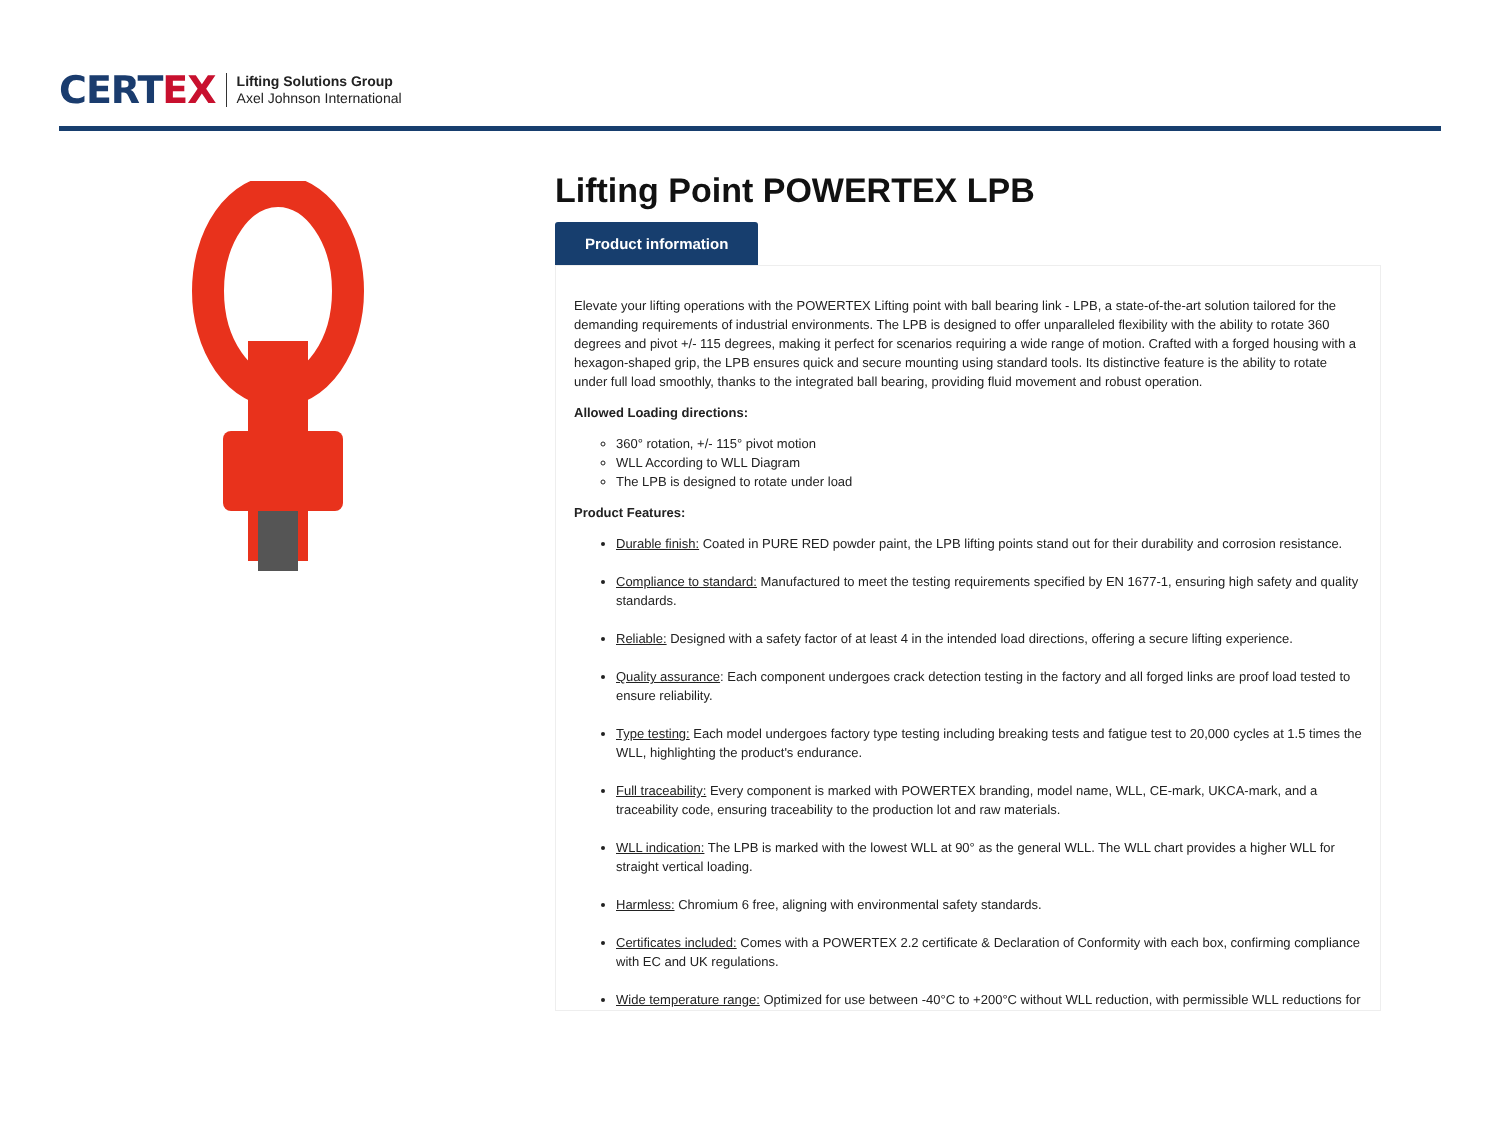CERTEX
Lifting Solutions Group
Axel Johnson International
Lifting Point POWERTEX LPB
Product information
Elevate your lifting operations with the POWERTEX Lifting point with ball bearing link - LPB, a state-of-the-art solution tailored for the demanding requirements of industrial environments. The LPB is designed to offer unparalleled flexibility with the ability to rotate 360 degrees and pivot +/- 115 degrees, making it perfect for scenarios requiring a wide range of motion. Crafted with a forged housing with a hexagon-shaped grip, the LPB ensures quick and secure mounting using standard tools. Its distinctive feature is the ability to rotate under full load smoothly, thanks to the integrated ball bearing, providing fluid movement and robust operation.
Allowed Loading directions:
360° rotation, +/- 115° pivot motion
WLL According to WLL Diagram
The LPB is designed to rotate under load
Product Features:
Durable finish: Coated in PURE RED powder paint, the LPB lifting points stand out for their durability and corrosion resistance.
Compliance to standard: Manufactured to meet the testing requirements specified by EN 1677-1, ensuring high safety and quality standards.
Reliable: Designed with a safety factor of at least 4 in the intended load directions, offering a secure lifting experience.
Quality assurance: Each component undergoes crack detection testing in the factory and all forged links are proof load tested to ensure reliability.
Type testing: Each model undergoes factory type testing including breaking tests and fatigue test to 20,000 cycles at 1.5 times the WLL, highlighting the product's endurance.
Full traceability: Every component is marked with POWERTEX branding, model name, WLL, CE-mark, UKCA-mark, and a traceability code, ensuring traceability to the production lot and raw materials.
WLL indication: The LPB is marked with the lowest WLL at 90° as the general WLL. The WLL chart provides a higher WLL for straight vertical loading.
Harmless: Chromium 6 free, aligning with environmental safety standards.
Certificates included: Comes with a POWERTEX 2.2 certificate & Declaration of Conformity with each box, confirming compliance with EC and UK regulations.
Wide temperature range: Optimized for use between -40°C to +200°C without WLL reduction, with permissible WLL reductions for